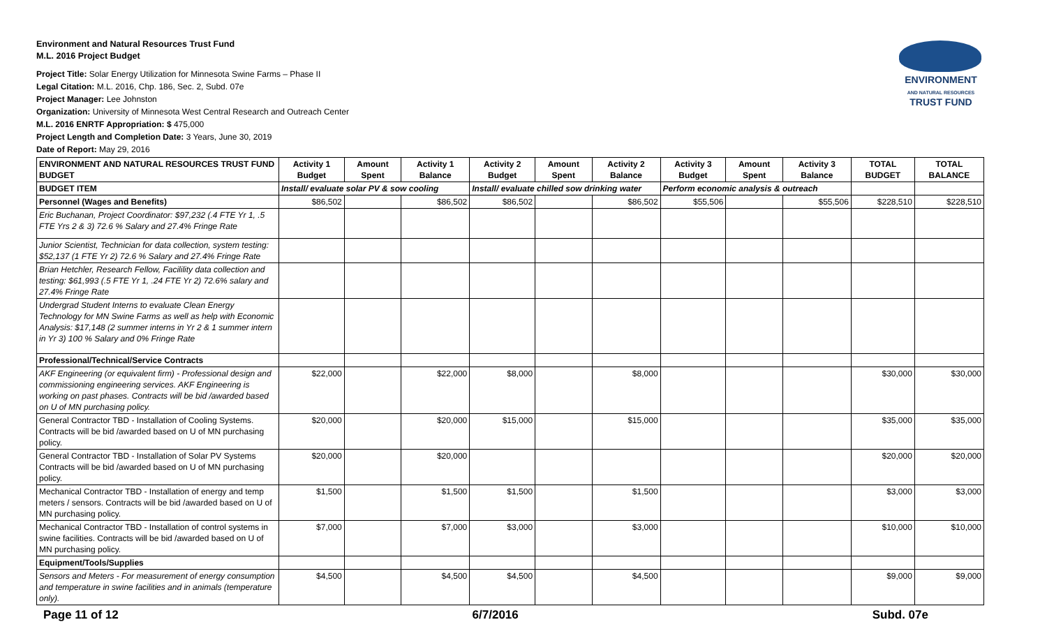ENVIRONMENT
AND NATURAL RESOURCES
TRUST FUND
Environment and Natural Resources Trust Fund
M.L. 2016 Project Budget
Project Title: Solar Energy Utilization for Minnesota Swine Farms – Phase II
Legal Citation: M.L. 2016, Chp. 186, Sec. 2, Subd. 07e
Project Manager: Lee Johnston
Organization: University of Minnesota West Central Research and Outreach Center
M.L. 2016 ENRTF Appropriation: $ 475,000
Project Length and Completion Date: 3 Years, June 30, 2019
Date of Report: May 29, 2016
| ENVIRONMENT AND NATURAL RESOURCES TRUST FUND BUDGET | Activity 1 Budget | Amount Spent | Activity 1 Balance | Activity 2 Budget | Amount Spent | Activity 2 Balance | Activity 3 Budget | Amount Spent | Activity 3 Balance | TOTAL BUDGET | TOTAL BALANCE |
| --- | --- | --- | --- | --- | --- | --- | --- | --- | --- | --- | --- |
| BUDGET ITEM | Install/ evaluate solar PV & sow cooling | | | Install/ evaluate chilled sow drinking water | | | Perform economic analysis & outreach | | | | |
| Personnel (Wages and Benefits) | $86,502 | | $86,502 | $86,502 | | $86,502 | $55,506 | | $55,506 | $228,510 | $228,510 |
| Eric Buchanan, Project Coordinator: $97,232 (.4 FTE Yr 1, .5 FTE Yrs 2 & 3) 72.6 % Salary and 27.4% Fringe Rate | | | | | | | | | | | |
| Junior Scientist, Technician for data collection, system testing: $52,137 (1 FTE Yr 2) 72.6 % Salary and 27.4% Fringe Rate | | | | | | | | | | | |
| Brian Hetchler, Research Fellow, Facilility data collection and testing: $61,993 (.5 FTE Yr 1, .24 FTE Yr 2) 72.6% salary and 27.4% Fringe Rate | | | | | | | | | | | |
| Undergrad Student Interns to evaluate Clean Energy Technology for MN Swine Farms as well as help with Economic Analysis: $17,148 (2 summer interns in Yr 2 & 1 summer intern in Yr 3) 100 % Salary and 0% Fringe Rate | | | | | | | | | | | |
| Professional/Technical/Service Contracts | | | | | | | | | | | |
| AKF Engineering (or equivalent firm) - Professional design and commissioning engineering services. AKF Engineering is working on past phases. Contracts will be bid /awarded based on U of MN purchasing policy. | $22,000 | | $22,000 | $8,000 | | $8,000 | | | | $30,000 | $30,000 |
| General Contractor TBD - Installation of Cooling Systems. Contracts will be bid /awarded based on U of MN purchasing policy. | $20,000 | | $20,000 | $15,000 | | $15,000 | | | | $35,000 | $35,000 |
| General Contractor TBD - Installation of Solar PV Systems Contracts will be bid /awarded based on U of MN purchasing policy. | $20,000 | | $20,000 | | | | | | | $20,000 | $20,000 |
| Mechanical Contractor TBD - Installation of energy and temp meters / sensors. Contracts will be bid /awarded based on U of MN purchasing policy. | $1,500 | | $1,500 | $1,500 | | $1,500 | | | | $3,000 | $3,000 |
| Mechanical Contractor TBD - Installation of control systems in swine facilities. Contracts will be bid /awarded based on U of MN purchasing policy. | $7,000 | | $7,000 | $3,000 | | $3,000 | | | | $10,000 | $10,000 |
| Equipment/Tools/Supplies | | | | | | | | | | | |
| Sensors and Meters - For measurement of energy consumption and temperature in swine facilities and in animals (temperature only). | $4,500 | | $4,500 | $4,500 | | $4,500 | | | | $9,000 | $9,000 |
Page 11 of 12 6/7/2016 Subd. 07e